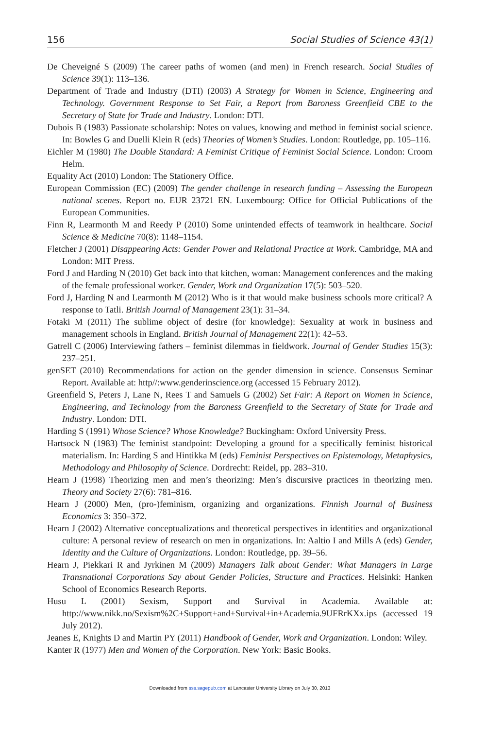156 Social Studies of Science 43(1)
De Cheveigné S (2009) The career paths of women (and men) in French research. Social Studies of Science 39(1): 113–136.
Department of Trade and Industry (DTI) (2003) A Strategy for Women in Science, Engineering and Technology. Government Response to Set Fair, a Report from Baroness Greenfield CBE to the Secretary of State for Trade and Industry. London: DTI.
Dubois B (1983) Passionate scholarship: Notes on values, knowing and method in feminist social science. In: Bowles G and Duelli Klein R (eds) Theories of Women’s Studies. London: Routledge, pp. 105–116.
Eichler M (1980) The Double Standard: A Feminist Critique of Feminist Social Science. London: Croom Helm.
Equality Act (2010) London: The Stationery Office.
European Commission (EC) (2009) The gender challenge in research funding – Assessing the European national scenes. Report no. EUR 23721 EN. Luxembourg: Office for Official Publications of the European Communities.
Finn R, Learmonth M and Reedy P (2010) Some unintended effects of teamwork in healthcare. Social Science & Medicine 70(8): 1148–1154.
Fletcher J (2001) Disappearing Acts: Gender Power and Relational Practice at Work. Cambridge, MA and London: MIT Press.
Ford J and Harding N (2010) Get back into that kitchen, woman: Management conferences and the making of the female professional worker. Gender, Work and Organization 17(5): 503–520.
Ford J, Harding N and Learmonth M (2012) Who is it that would make business schools more critical? A response to Tatli. British Journal of Management 23(1): 31–34.
Fotaki M (2011) The sublime object of desire (for knowledge): Sexuality at work in business and management schools in England. British Journal of Management 22(1): 42–53.
Gatrell C (2006) Interviewing fathers – feminist dilemmas in fieldwork. Journal of Gender Studies 15(3): 237–251.
genSET (2010) Recommendations for action on the gender dimension in science. Consensus Seminar Report. Available at: http//:www.genderinscience.org (accessed 15 February 2012).
Greenfield S, Peters J, Lane N, Rees T and Samuels G (2002) Set Fair: A Report on Women in Science, Engineering, and Technology from the Baroness Greenfield to the Secretary of State for Trade and Industry. London: DTI.
Harding S (1991) Whose Science? Whose Knowledge? Buckingham: Oxford University Press.
Hartsock N (1983) The feminist standpoint: Developing a ground for a specifically feminist historical materialism. In: Harding S and Hintikka M (eds) Feminist Perspectives on Epistemology, Metaphysics, Methodology and Philosophy of Science. Dordrecht: Reidel, pp. 283–310.
Hearn J (1998) Theorizing men and men’s theorizing: Men’s discursive practices in theorizing men. Theory and Society 27(6): 781–816.
Hearn J (2000) Men, (pro-)feminism, organizing and organizations. Finnish Journal of Business Economics 3: 350–372.
Hearn J (2002) Alternative conceptualizations and theoretical perspectives in identities and organizational culture: A personal review of research on men in organizations. In: Aaltio I and Mills A (eds) Gender, Identity and the Culture of Organizations. London: Routledge, pp. 39–56.
Hearn J, Piekkari R and Jyrkinen M (2009) Managers Talk about Gender: What Managers in Large Transnational Corporations Say about Gender Policies, Structure and Practices. Helsinki: Hanken School of Economics Research Reports.
Husu L (2001) Sexism, Support and Survival in Academia. Available at: http://www.nikk.no/Sexism%2C+Support+and+Survival+in+Academia.9UFRrKXx.ips (accessed 19 July 2012).
Jeanes E, Knights D and Martin PY (2011) Handbook of Gender, Work and Organization. London: Wiley.
Kanter R (1977) Men and Women of the Corporation. New York: Basic Books.
Downloaded from sss.sagepub.com at Lancaster University Library on July 30, 2013